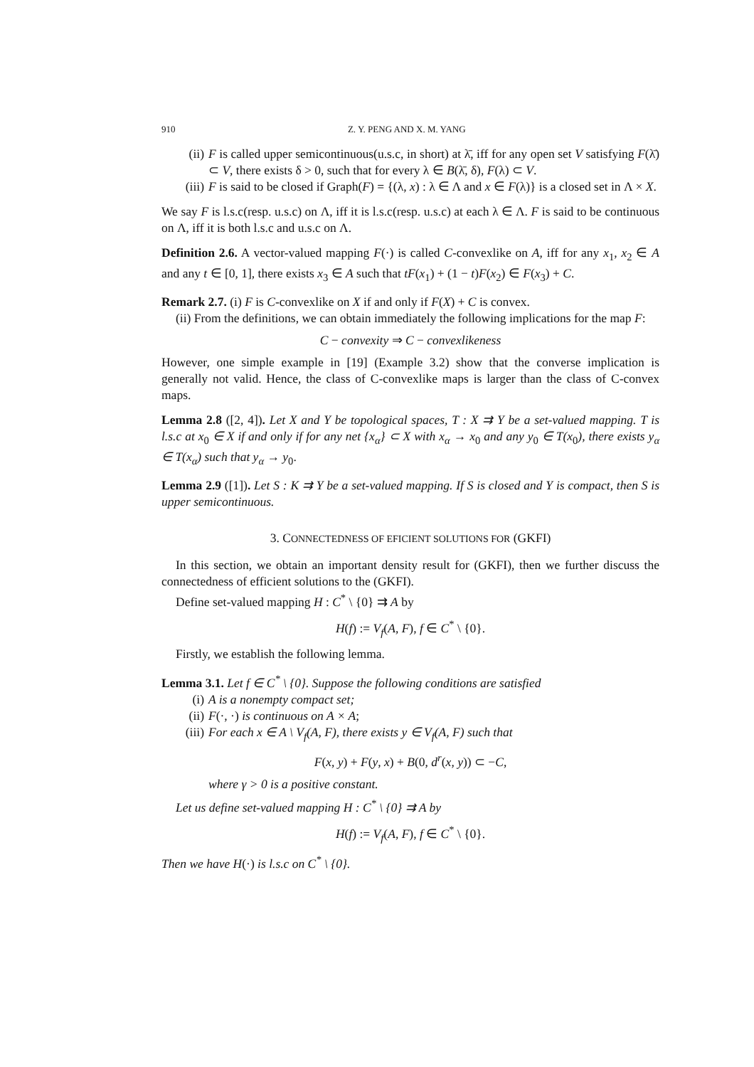910 Z. Y. PENG AND X. M. YANG
(ii) F is called upper semicontinuous(u.s.c, in short) at λ̄, iff for any open set V satisfying F(λ̄) ⊂ V, there exists δ > 0, such that for every λ ∈ B(λ̄, δ), F(λ) ⊂ V.
(iii) F is said to be closed if Graph(F) = {(λ, x) : λ ∈ Λ and x ∈ F(λ)} is a closed set in Λ × X.
We say F is l.s.c(resp. u.s.c) on Λ, iff it is l.s.c(resp. u.s.c) at each λ ∈ Λ. F is said to be continuous on Λ, iff it is both l.s.c and u.s.c on Λ.
Definition 2.6. A vector-valued mapping F(·) is called C-convexlike on A, iff for any x<sub>1</sub>, x<sub>2</sub> ∈ A and any t ∈ [0, 1], there exists x<sub>3</sub> ∈ A such that tF(x<sub>1</sub>) + (1 − t)F(x<sub>2</sub>) ∈ F(x<sub>3</sub>) + C.
Remark 2.7. (i) F is C-convexlike on X if and only if F(X) + C is convex.
(ii) From the definitions, we can obtain immediately the following implications for the map F:
C − convexity ⇒ C − convexlikeness
However, one simple example in [19] (Example 3.2) show that the converse implication is generally not valid. Hence, the class of C-convexlike maps is larger than the class of C-convex maps.
Lemma 2.8 ([2, 4]). Let X and Y be topological spaces, T : X ⇉ Y be a set-valued mapping. T is l.s.c at x<sub>0</sub> ∈ X if and only if for any net {x<sub>α</sub>} ⊂ X with x<sub>α</sub> → x<sub>0</sub> and any y<sub>0</sub> ∈ T(x<sub>0</sub>), there exists y<sub>α</sub> ∈ T(x<sub>α</sub>) such that y<sub>α</sub> → y<sub>0</sub>.
Lemma 2.9 ([1]). Let S : K ⇉ Y be a set-valued mapping. If S is closed and Y is compact, then S is upper semicontinuous.
3. CONNECTEDNESS OF EFICIENT SOLUTIONS FOR (GKFI)
In this section, we obtain an important density result for (GKFI), then we further discuss the connectedness of efficient solutions to the (GKFI).
Define set-valued mapping H : C<sup>*</sup> \ {0} ⇉ A by
H(f) := V<sub>f</sub>(A, F), f ∈ C<sup>*</sup> \ {0}.
Firstly, we establish the following lemma.
Lemma 3.1. Let f ∈ C<sup>*</sup> \ {0}. Suppose the following conditions are satisfied
(i) A is a nonempty compact set;
(ii) F(·, ·) is continuous on A × A;
(iii) For each x ∈ A \ V<sub>f</sub>(A, F), there exists y ∈ V<sub>f</sub>(A, F) such that
F(x, y) + F(y, x) + B(0, d<sup>r</sup>(x, y)) ⊂ −C,
where γ > 0 is a positive constant.
Let us define set-valued mapping H : C<sup>*</sup> \ {0} ⇉ A by
H(f) := V<sub>f</sub>(A, F), f ∈ C<sup>*</sup> \ {0}.
Then we have H(·) is l.s.c on C<sup>*</sup> \ {0}.